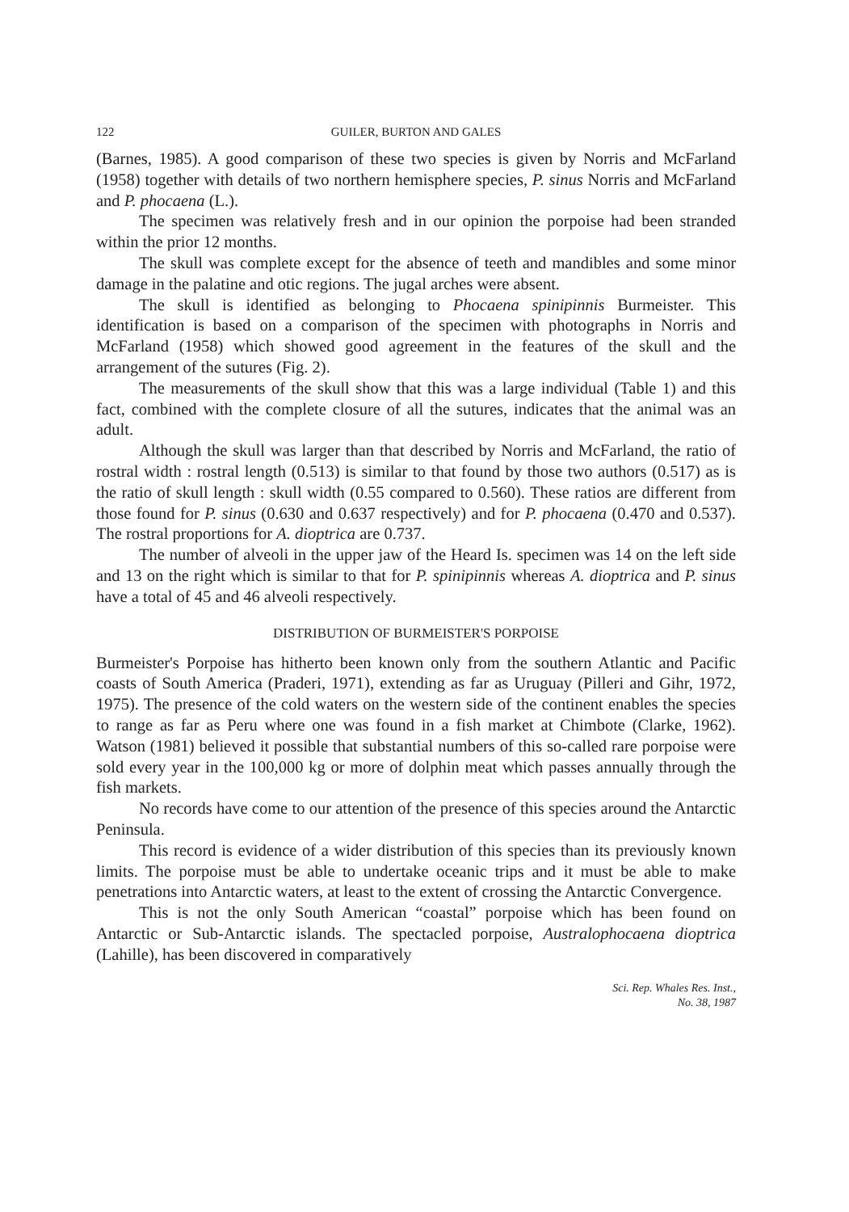122 GUILER, BURTON AND GALES
(Barnes, 1985). A good comparison of these two species is given by Norris and McFarland (1958) together with details of two northern hemisphere species, P. sinus Norris and McFarland and P. phocaena (L.).
The specimen was relatively fresh and in our opinion the porpoise had been stranded within the prior 12 months.
The skull was complete except for the absence of teeth and mandibles and some minor damage in the palatine and otic regions. The jugal arches were absent.
The skull is identified as belonging to Phocaena spinipinnis Burmeister. This identification is based on a comparison of the specimen with photographs in Norris and McFarland (1958) which showed good agreement in the features of the skull and the arrangement of the sutures (Fig. 2).
The measurements of the skull show that this was a large individual (Table 1) and this fact, combined with the complete closure of all the sutures, indicates that the animal was an adult.
Although the skull was larger than that described by Norris and McFarland, the ratio of rostral width : rostral length (0.513) is similar to that found by those two authors (0.517) as is the ratio of skull length : skull width (0.55 compared to 0.560). These ratios are different from those found for P. sinus (0.630 and 0.637 respectively) and for P. phocaena (0.470 and 0.537). The rostral proportions for A. dioptrica are 0.737.
The number of alveoli in the upper jaw of the Heard Is. specimen was 14 on the left side and 13 on the right which is similar to that for P. spinipinnis whereas A. dioptrica and P. sinus have a total of 45 and 46 alveoli respectively.
DISTRIBUTION OF BURMEISTER'S PORPOISE
Burmeister's Porpoise has hitherto been known only from the southern Atlantic and Pacific coasts of South America (Praderi, 1971), extending as far as Uruguay (Pilleri and Gihr, 1972, 1975). The presence of the cold waters on the western side of the continent enables the species to range as far as Peru where one was found in a fish market at Chimbote (Clarke, 1962). Watson (1981) believed it possible that substantial numbers of this so-called rare porpoise were sold every year in the 100,000 kg or more of dolphin meat which passes annually through the fish markets.
No records have come to our attention of the presence of this species around the Antarctic Peninsula.
This record is evidence of a wider distribution of this species than its previously known limits. The porpoise must be able to undertake oceanic trips and it must be able to make penetrations into Antarctic waters, at least to the extent of crossing the Antarctic Convergence.
This is not the only South American “coastal” porpoise which has been found on Antarctic or Sub-Antarctic islands. The spectacled porpoise, Australophocaena dioptrica (Lahille), has been discovered in comparatively
Sci. Rep. Whales Res. Inst.,
No. 38, 1987